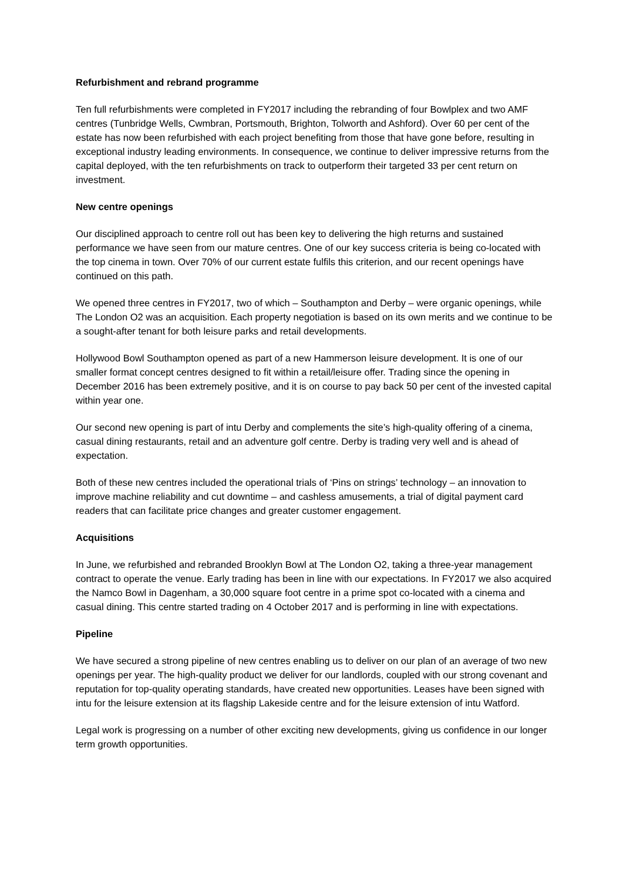Refurbishment and rebrand programme
Ten full refurbishments were completed in FY2017 including the rebranding of four Bowlplex and two AMF centres (Tunbridge Wells, Cwmbran, Portsmouth, Brighton, Tolworth and Ashford). Over 60 per cent of the estate has now been refurbished with each project benefiting from those that have gone before, resulting in exceptional industry leading environments. In consequence, we continue to deliver impressive returns from the capital deployed, with the ten refurbishments on track to outperform their targeted 33 per cent return on investment.
New centre openings
Our disciplined approach to centre roll out has been key to delivering the high returns and sustained performance we have seen from our mature centres. One of our key success criteria is being co-located with the top cinema in town. Over 70% of our current estate fulfils this criterion, and our recent openings have continued on this path.
We opened three centres in FY2017, two of which – Southampton and Derby – were organic openings, while The London O2 was an acquisition. Each property negotiation is based on its own merits and we continue to be a sought-after tenant for both leisure parks and retail developments.
Hollywood Bowl Southampton opened as part of a new Hammerson leisure development. It is one of our smaller format concept centres designed to fit within a retail/leisure offer. Trading since the opening in December 2016 has been extremely positive, and it is on course to pay back 50 per cent of the invested capital within year one.
Our second new opening is part of intu Derby and complements the site’s high-quality offering of a cinema, casual dining restaurants, retail and an adventure golf centre. Derby is trading very well and is ahead of expectation.
Both of these new centres included the operational trials of ‘Pins on strings’ technology – an innovation to improve machine reliability and cut downtime – and cashless amusements, a trial of digital payment card readers that can facilitate price changes and greater customer engagement.
Acquisitions
In June, we refurbished and rebranded Brooklyn Bowl at The London O2, taking a three-year management contract to operate the venue. Early trading has been in line with our expectations. In FY2017 we also acquired the Namco Bowl in Dagenham, a 30,000 square foot centre in a prime spot co-located with a cinema and casual dining. This centre started trading on 4 October 2017 and is performing in line with expectations.
Pipeline
We have secured a strong pipeline of new centres enabling us to deliver on our plan of an average of two new openings per year. The high-quality product we deliver for our landlords, coupled with our strong covenant and reputation for top-quality operating standards, have created new opportunities. Leases have been signed with intu for the leisure extension at its flagship Lakeside centre and for the leisure extension of intu Watford.
Legal work is progressing on a number of other exciting new developments, giving us confidence in our longer term growth opportunities.